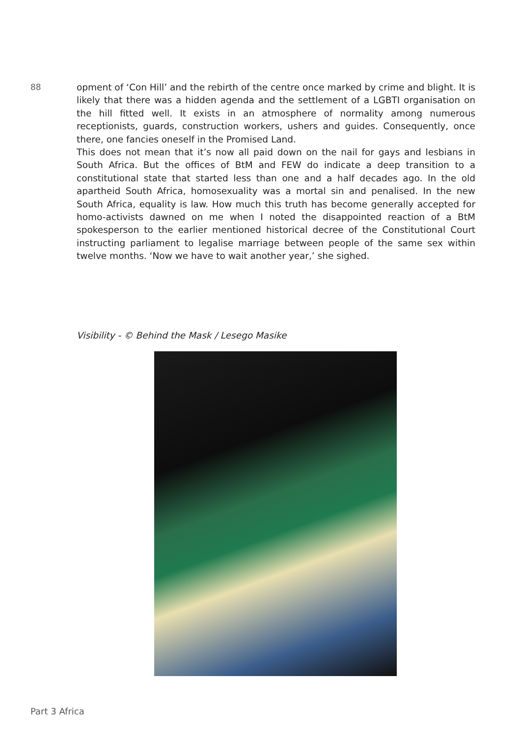88
opment of ‘Con Hill’ and the rebirth of the centre once marked by crime and blight. It is likely that there was a hidden agenda and the settlement of a LGBTI organisation on the hill fitted well. It exists in an atmosphere of normality among numerous receptionists, guards, construction workers, ushers and guides. Consequently, once there, one fancies oneself in the Promised Land.
This does not mean that it’s now all paid down on the nail for gays and lesbians in South Africa. But the offices of BtM and FEW do indicate a deep transition to a constitutional state that started less than one and a half decades ago. In the old apartheid South Africa, homosexuality was a mortal sin and penalised. In the new South Africa, equality is law. How much this truth has become generally accepted for homo-activists dawned on me when I noted the disappointed reaction of a BtM spokesperson to the earlier mentioned historical decree of the Constitutional Court instructing parliament to legalise marriage between people of the same sex within twelve months. ‘Now we have to wait another year,’ she sighed.
Visibility - © Behind the Mask / Lesego Masike
Part 3 Africa